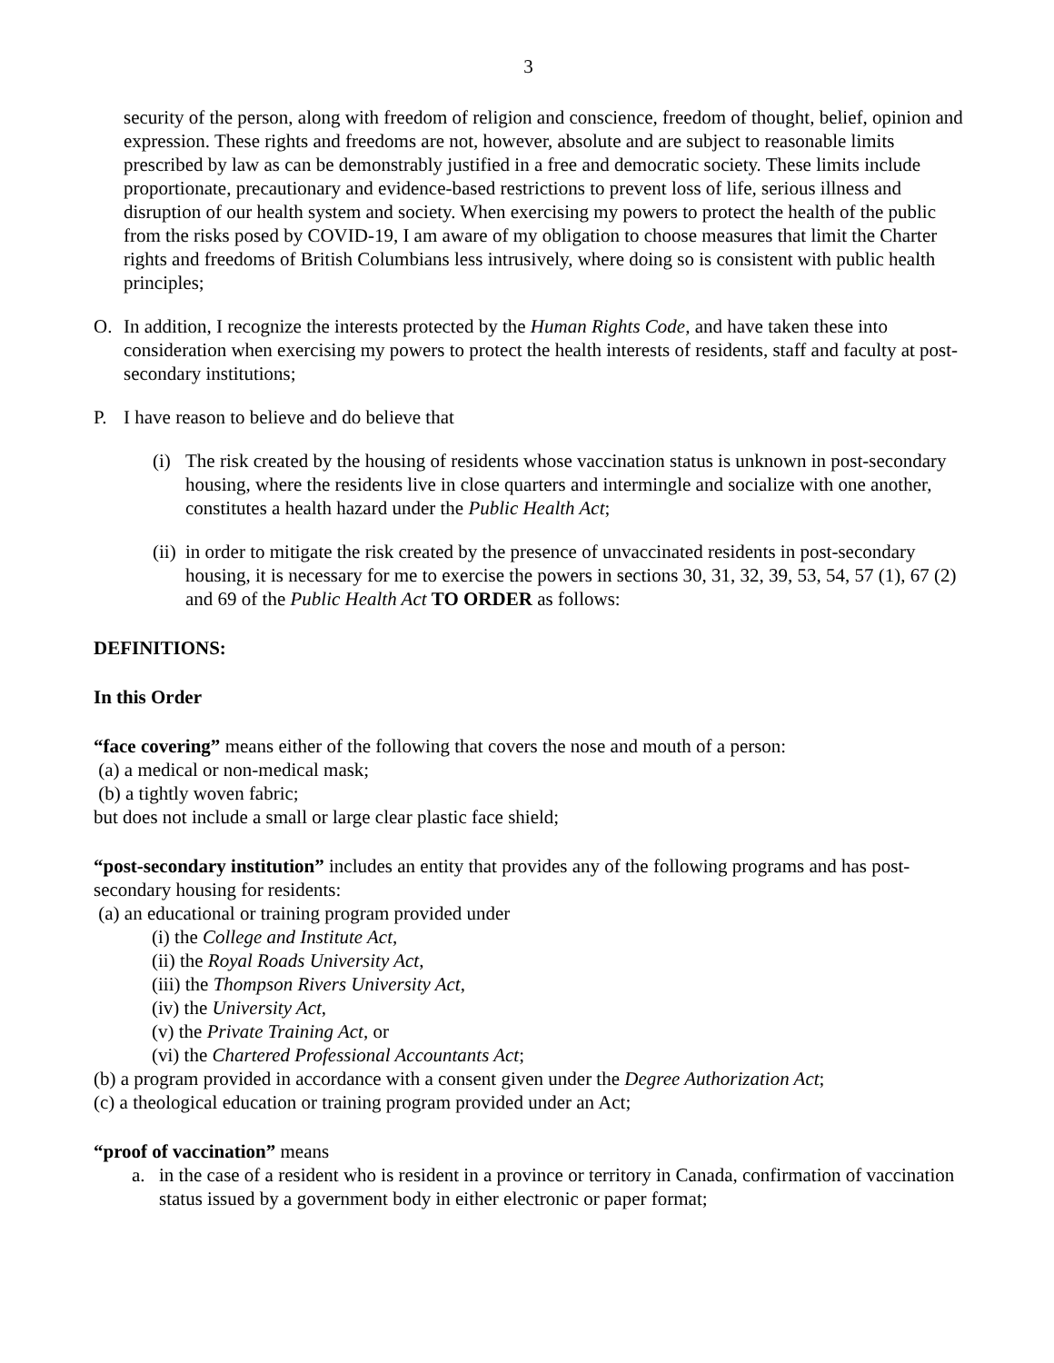3
security of the person, along with freedom of religion and conscience, freedom of thought, belief, opinion and expression. These rights and freedoms are not, however, absolute and are subject to reasonable limits prescribed by law as can be demonstrably justified in a free and democratic society. These limits include proportionate, precautionary and evidence-based restrictions to prevent loss of life, serious illness and disruption of our health system and society. When exercising my powers to protect the health of the public from the risks posed by COVID-19, I am aware of my obligation to choose measures that limit the Charter rights and freedoms of British Columbians less intrusively, where doing so is consistent with public health principles;
O. In addition, I recognize the interests protected by the Human Rights Code, and have taken these into consideration when exercising my powers to protect the health interests of residents, staff and faculty at post-secondary institutions;
P. I have reason to believe and do believe that
(i)
The risk created by the housing of residents whose vaccination status is unknown in post-secondary housing, where the residents live in close quarters and intermingle and socialize with one another, constitutes a health hazard under the Public Health Act;
(ii)
in order to mitigate the risk created by the presence of unvaccinated residents in post-secondary housing, it is necessary for me to exercise the powers in sections 30, 31, 32, 39, 53, 54, 57 (1), 67 (2) and 69 of the Public Health Act TO ORDER as follows:
DEFINITIONS:
In this Order
“face covering” means either of the following that covers the nose and mouth of a person:
(a) a medical or non-medical mask;
(b) a tightly woven fabric;
but does not include a small or large clear plastic face shield;
“post-secondary institution” includes an entity that provides any of the following programs and has post-secondary housing for residents:
(a) an educational or training program provided under
(i) the College and Institute Act,
(ii) the Royal Roads University Act,
(iii) the Thompson Rivers University Act,
(iv) the University Act,
(v) the Private Training Act, or
(vi) the Chartered Professional Accountants Act;
(b) a program provided in accordance with a consent given under the Degree Authorization Act;
(c) a theological education or training program provided under an Act;
“proof of vaccination” means
a. in the case of a resident who is resident in a province or territory in Canada, confirmation of vaccination status issued by a government body in either electronic or paper format;